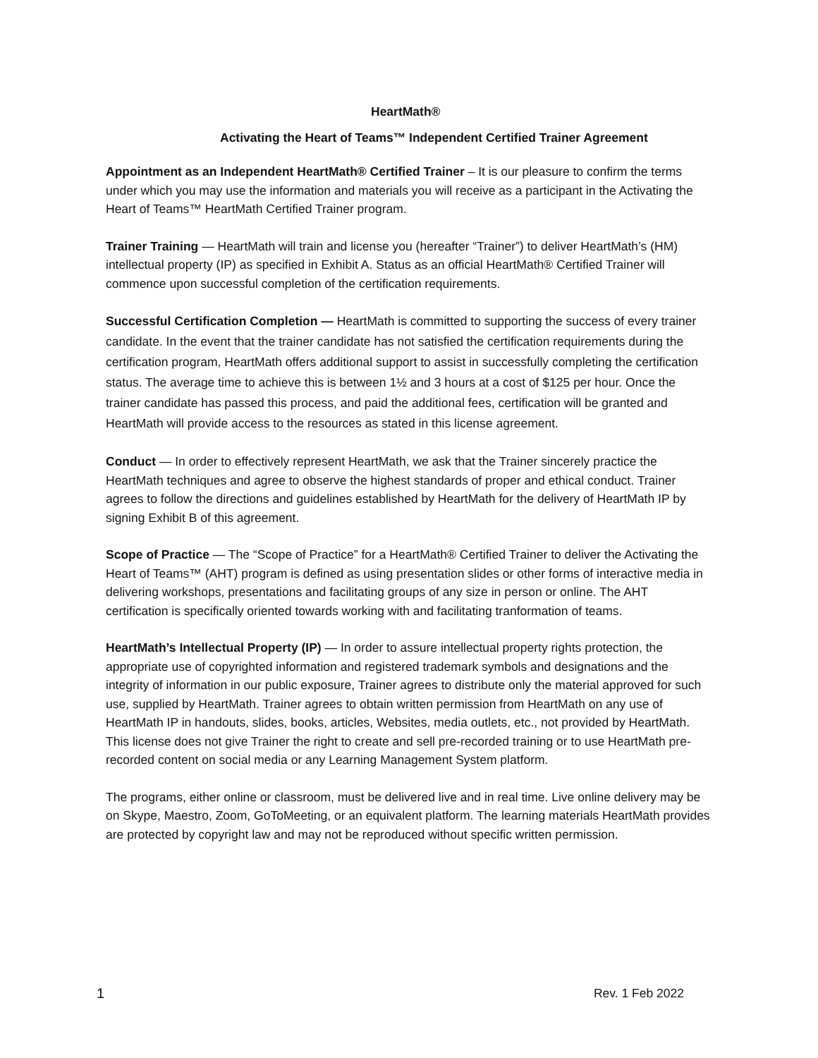HeartMath®
Activating the Heart of Teams™ Independent Certified Trainer Agreement
Appointment as an Independent HeartMath® Certified Trainer – It is our pleasure to confirm the terms under which you may use the information and materials you will receive as a participant in the Activating the Heart of Teams™ HeartMath Certified Trainer program.
Trainer Training — HeartMath will train and license you (hereafter “Trainer”) to deliver HeartMath’s (HM) intellectual property (IP) as specified in Exhibit A. Status as an official HeartMath® Certified Trainer will commence upon successful completion of the certification requirements.
Successful Certification Completion — HeartMath is committed to supporting the success of every trainer candidate. In the event that the trainer candidate has not satisfied the certification requirements during the certification program, HeartMath offers additional support to assist in successfully completing the certification status. The average time to achieve this is between 1½ and 3 hours at a cost of $125 per hour. Once the trainer candidate has passed this process, and paid the additional fees, certification will be granted and HeartMath will provide access to the resources as stated in this license agreement.
Conduct — In order to effectively represent HeartMath, we ask that the Trainer sincerely practice the HeartMath techniques and agree to observe the highest standards of proper and ethical conduct. Trainer agrees to follow the directions and guidelines established by HeartMath for the delivery of HeartMath IP by signing Exhibit B of this agreement.
Scope of Practice — The “Scope of Practice” for a HeartMath® Certified Trainer to deliver the Activating the Heart of Teams™ (AHT) program is defined as using presentation slides or other forms of interactive media in delivering workshops, presentations and facilitating groups of any size in person or online. The AHT certification is specifically oriented towards working with and facilitating tranformation of teams.
HeartMath’s Intellectual Property (IP) — In order to assure intellectual property rights protection, the appropriate use of copyrighted information and registered trademark symbols and designations and the integrity of information in our public exposure, Trainer agrees to distribute only the material approved for such use, supplied by HeartMath. Trainer agrees to obtain written permission from HeartMath on any use of HeartMath IP in handouts, slides, books, articles, Websites, media outlets, etc., not provided by HeartMath. This license does not give Trainer the right to create and sell pre-recorded training or to use HeartMath pre-recorded content on social media or any Learning Management System platform.
The programs, either online or classroom, must be delivered live and in real time. Live online delivery may be on Skype, Maestro, Zoom, GoToMeeting, or an equivalent platform. The learning materials HeartMath provides are protected by copyright law and may not be reproduced without specific written permission.
1 Rev. 1 Feb 2022